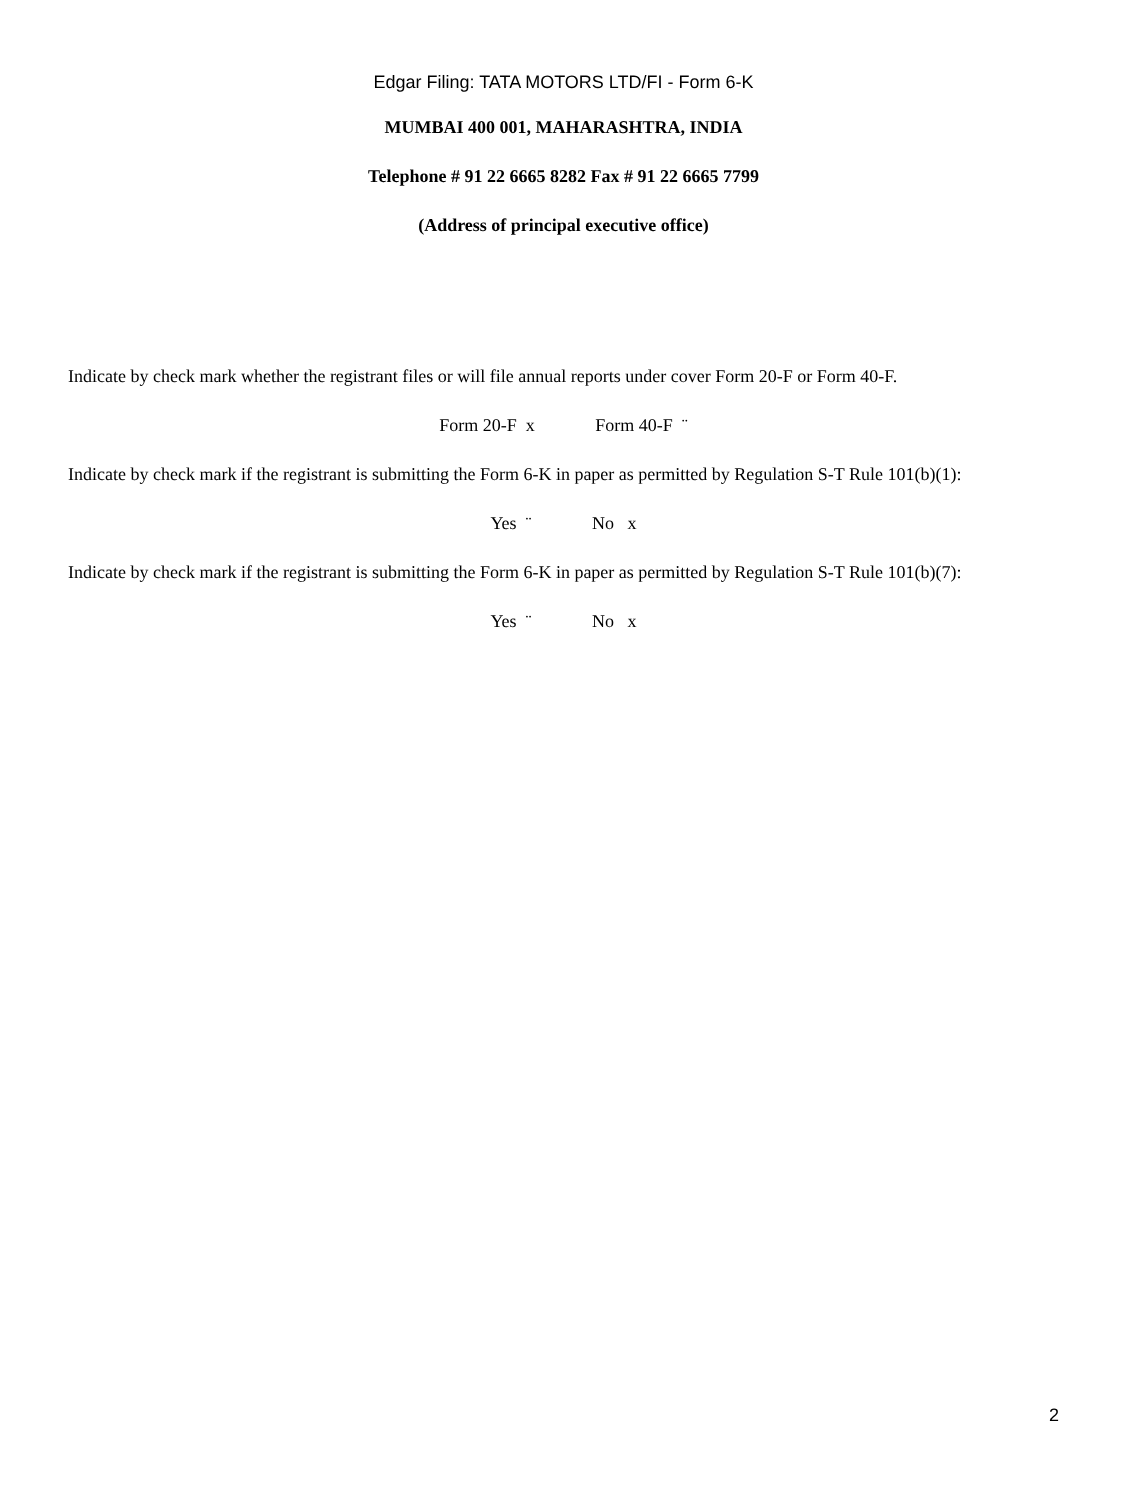Edgar Filing: TATA MOTORS LTD/FI - Form 6-K
MUMBAI 400 001, MAHARASHTRA, INDIA
Telephone # 91 22 6665 8282 Fax # 91 22 6665 7799
(Address of principal executive office)
Indicate by check mark whether the registrant files or will file annual reports under cover Form 20-F or Form 40-F.
Form 20-F x Form 40-F ¨
Indicate by check mark if the registrant is submitting the Form 6-K in paper as permitted by Regulation S-T Rule 101(b)(1):
Yes ¨ No x
Indicate by check mark if the registrant is submitting the Form 6-K in paper as permitted by Regulation S-T Rule 101(b)(7):
Yes ¨ No x
2